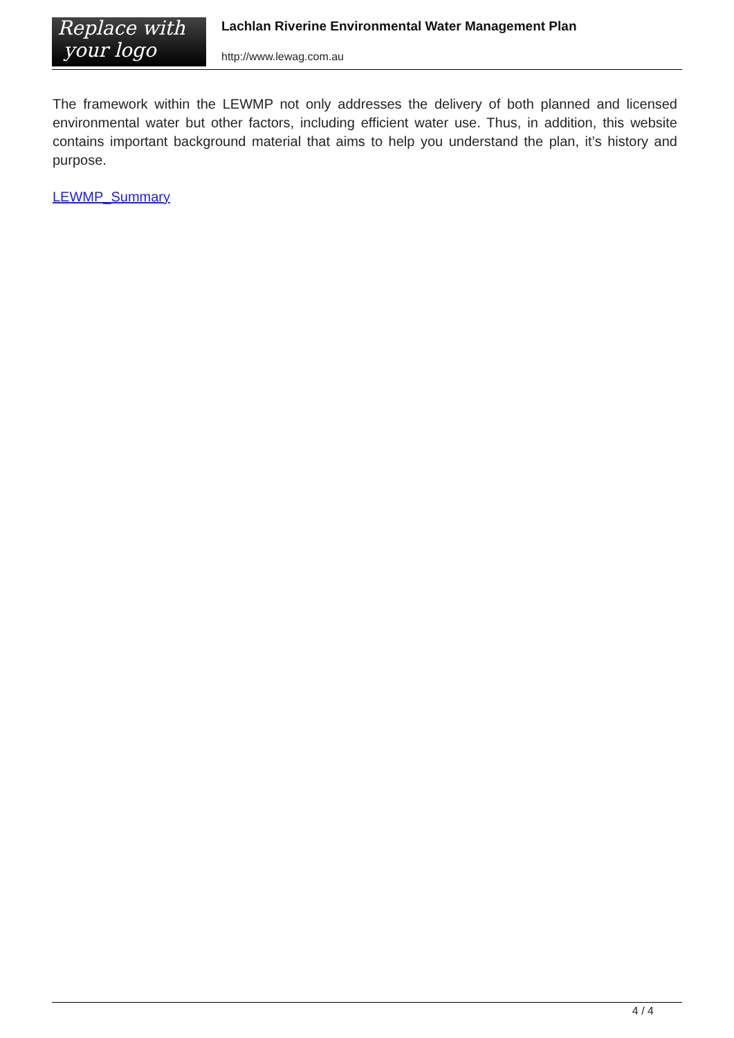Replace with
your logo
Lachlan Riverine Environmental Water Management Plan
http://www.lewag.com.au
The framework within the LEWMP not only addresses the delivery of both planned and licensed environmental water but other factors, including efficient water use. Thus, in addition, this website contains important background material that aims to help you understand the plan, it’s history and purpose.
LEWMP_Summary
4 / 4